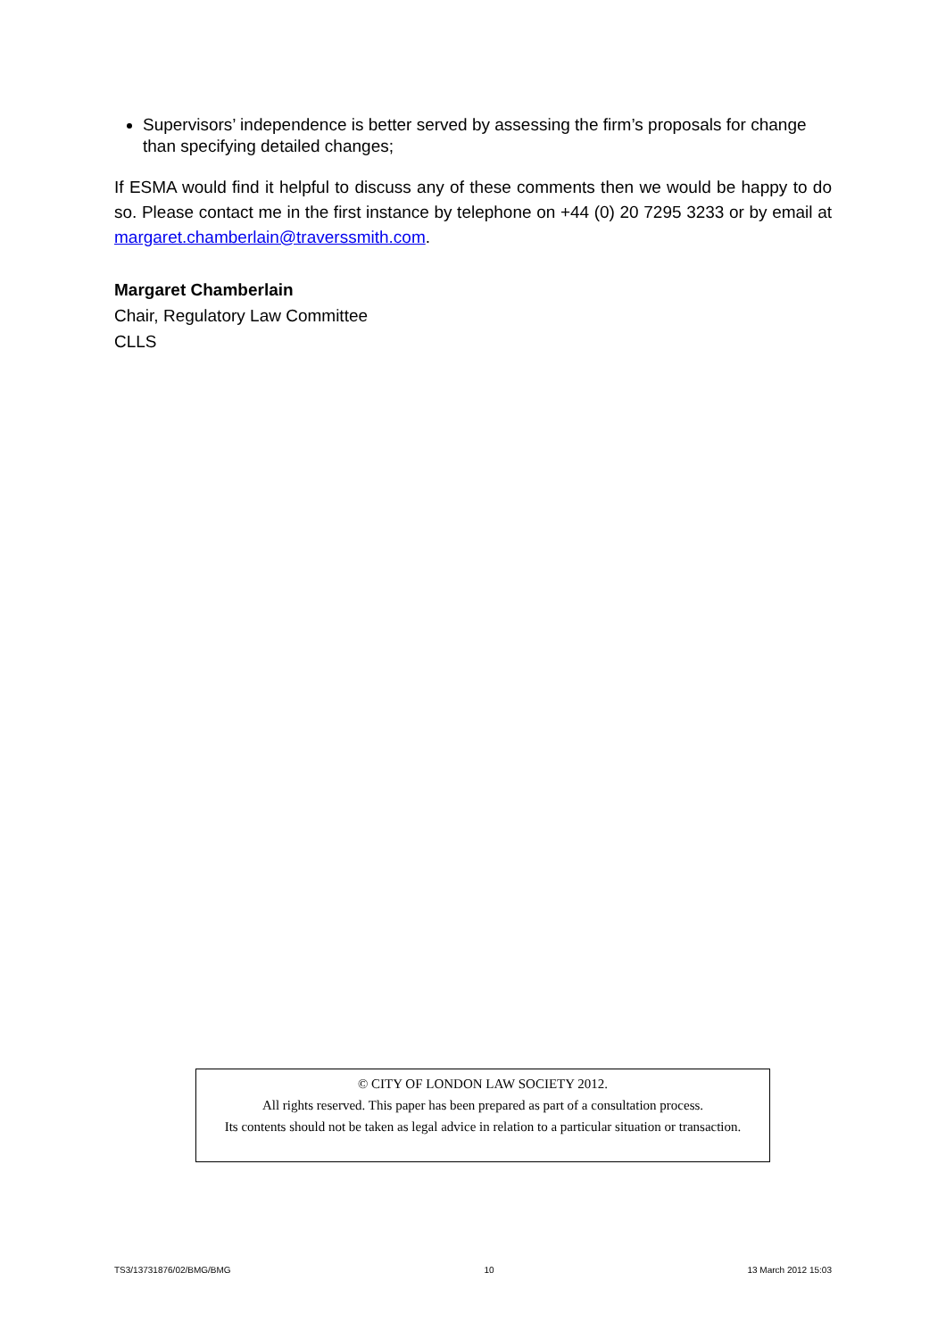Supervisors’ independence is better served by assessing the firm’s proposals for change than specifying detailed changes;
If ESMA would find it helpful to discuss any of these comments then we would be happy to do so. Please contact me in the first instance by telephone on +44 (0) 20 7295 3233 or by email at margaret.chamberlain@traverssmith.com.
Margaret Chamberlain
Chair, Regulatory Law Committee
CLLS
© CITY OF LONDON LAW SOCIETY 2012.
All rights reserved. This paper has been prepared as part of a consultation process.
Its contents should not be taken as legal advice in relation to a particular situation or transaction.
TS3/13731876/02/BMG/BMG 10 13 March 2012 15:03